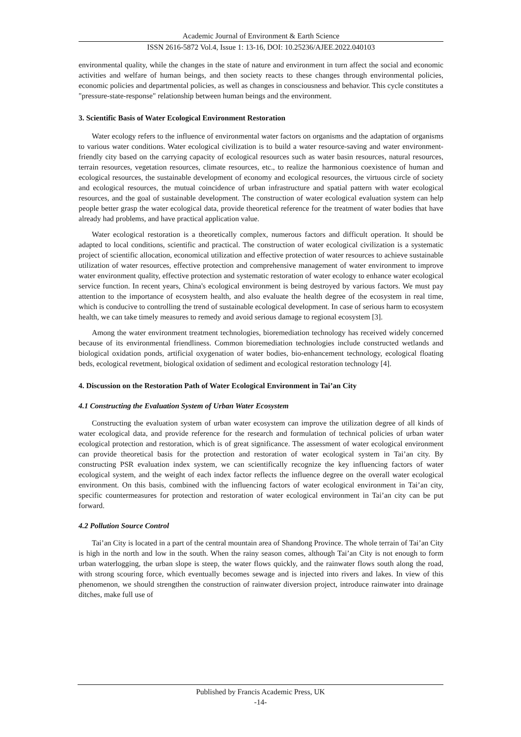Academic Journal of Environment & Earth Science
ISSN 2616-5872 Vol.4, Issue 1: 13-16, DOI: 10.25236/AJEE.2022.040103
environmental quality, while the changes in the state of nature and environment in turn affect the social and economic activities and welfare of human beings, and then society reacts to these changes through environmental policies, economic policies and departmental policies, as well as changes in consciousness and behavior. This cycle constitutes a "pressure-state-response" relationship between human beings and the environment.
3. Scientific Basis of Water Ecological Environment Restoration
Water ecology refers to the influence of environmental water factors on organisms and the adaptation of organisms to various water conditions. Water ecological civilization is to build a water resource-saving and water environment-friendly city based on the carrying capacity of ecological resources such as water basin resources, natural resources, terrain resources, vegetation resources, climate resources, etc., to realize the harmonious coexistence of human and ecological resources, the sustainable development of economy and ecological resources, the virtuous circle of society and ecological resources, the mutual coincidence of urban infrastructure and spatial pattern with water ecological resources, and the goal of sustainable development. The construction of water ecological evaluation system can help people better grasp the water ecological data, provide theoretical reference for the treatment of water bodies that have already had problems, and have practical application value.
Water ecological restoration is a theoretically complex, numerous factors and difficult operation. It should be adapted to local conditions, scientific and practical. The construction of water ecological civilization is a systematic project of scientific allocation, economical utilization and effective protection of water resources to achieve sustainable utilization of water resources, effective protection and comprehensive management of water environment to improve water environment quality, effective protection and systematic restoration of water ecology to enhance water ecological service function. In recent years, China's ecological environment is being destroyed by various factors. We must pay attention to the importance of ecosystem health, and also evaluate the health degree of the ecosystem in real time, which is conducive to controlling the trend of sustainable ecological development. In case of serious harm to ecosystem health, we can take timely measures to remedy and avoid serious damage to regional ecosystem [3].
Among the water environment treatment technologies, bioremediation technology has received widely concerned because of its environmental friendliness. Common bioremediation technologies include constructed wetlands and biological oxidation ponds, artificial oxygenation of water bodies, bio-enhancement technology, ecological floating beds, ecological revetment, biological oxidation of sediment and ecological restoration technology [4].
4. Discussion on the Restoration Path of Water Ecological Environment in Tai’an City
4.1 Constructing the Evaluation System of Urban Water Ecosystem
Constructing the evaluation system of urban water ecosystem can improve the utilization degree of all kinds of water ecological data, and provide reference for the research and formulation of technical policies of urban water ecological protection and restoration, which is of great significance. The assessment of water ecological environment can provide theoretical basis for the protection and restoration of water ecological system in Tai’an city. By constructing PSR evaluation index system, we can scientifically recognize the key influencing factors of water ecological system, and the weight of each index factor reflects the influence degree on the overall water ecological environment. On this basis, combined with the influencing factors of water ecological environment in Tai’an city, specific countermeasures for protection and restoration of water ecological environment in Tai’an city can be put forward.
4.2 Pollution Source Control
Tai’an City is located in a part of the central mountain area of Shandong Province. The whole terrain of Tai’an City is high in the north and low in the south. When the rainy season comes, although Tai’an City is not enough to form urban waterlogging, the urban slope is steep, the water flows quickly, and the rainwater flows south along the road, with strong scouring force, which eventually becomes sewage and is injected into rivers and lakes. In view of this phenomenon, we should strengthen the construction of rainwater diversion project, introduce rainwater into drainage ditches, make full use of
Published by Francis Academic Press, UK
-14-